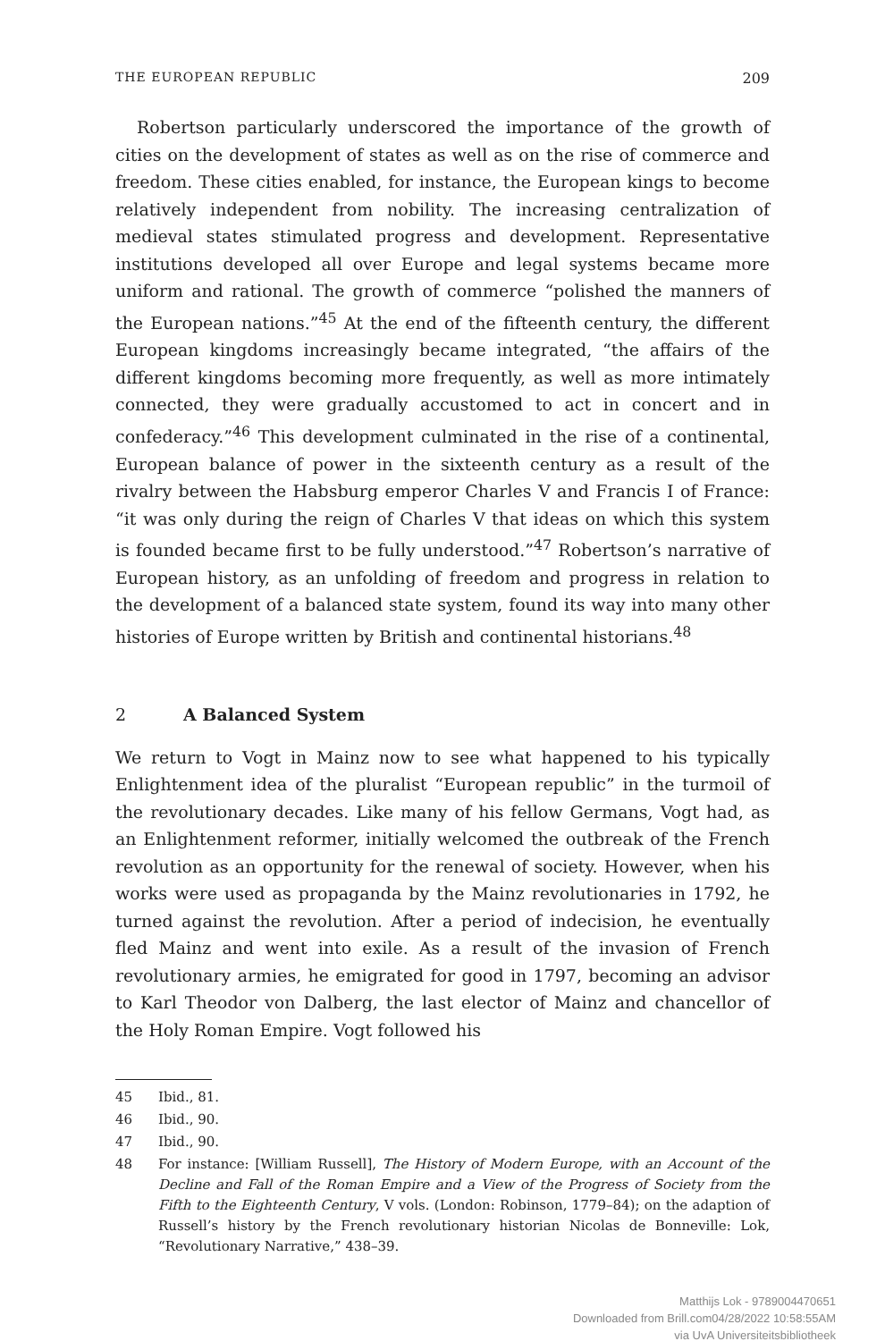THE EUROPEAN REPUBLIC 209
Robertson particularly underscored the importance of the growth of cities on the development of states as well as on the rise of commerce and freedom. These cities enabled, for instance, the European kings to become relatively independent from nobility. The increasing centralization of medieval states stimulated progress and development. Representative institutions developed all over Europe and legal systems became more uniform and rational. The growth of commerce “polished the manners of the European nations.”<sup>45</sup> At the end of the fifteenth century, the different European kingdoms increasingly became integrated, “the affairs of the different kingdoms becoming more frequently, as well as more intimately connected, they were gradually accustomed to act in concert and in confederacy.”<sup>46</sup> This development culminated in the rise of a continental, European balance of power in the sixteenth century as a result of the rivalry between the Habsburg emperor Charles V and Francis I of France: “it was only during the reign of Charles V that ideas on which this system is founded became first to be fully understood.”<sup>47</sup> Robertson’s narrative of European history, as an unfolding of freedom and progress in relation to the development of a balanced state system, found its way into many other histories of Europe written by British and continental historians.<sup>48</sup>
2 A Balanced System
We return to Vogt in Mainz now to see what happened to his typically Enlightenment idea of the pluralist “European republic” in the turmoil of the revolutionary decades. Like many of his fellow Germans, Vogt had, as an Enlightenment reformer, initially welcomed the outbreak of the French revolution as an opportunity for the renewal of society. However, when his works were used as propaganda by the Mainz revolutionaries in 1792, he turned against the revolution. After a period of indecision, he eventually fled Mainz and went into exile. As a result of the invasion of French revolutionary armies, he emigrated for good in 1797, becoming an advisor to Karl Theodor von Dalberg, the last elector of Mainz and chancellor of the Holy Roman Empire. Vogt followed his
45 Ibid., 81.
46 Ibid., 90.
47 Ibid., 90.
48 For instance: [William Russell], The History of Modern Europe, with an Account of the Decline and Fall of the Roman Empire and a View of the Progress of Society from the Fifth to the Eighteenth Century, V vols. (London: Robinson, 1779–84); on the adaption of Russell’s history by the French revolutionary historian Nicolas de Bonneville: Lok, “Revolutionary Narrative,” 438–39.
Matthijs Lok - 9789004470651
Downloaded from Brill.com04/28/2022 10:58:55AM
via UvA Universiteitsbibliotheek